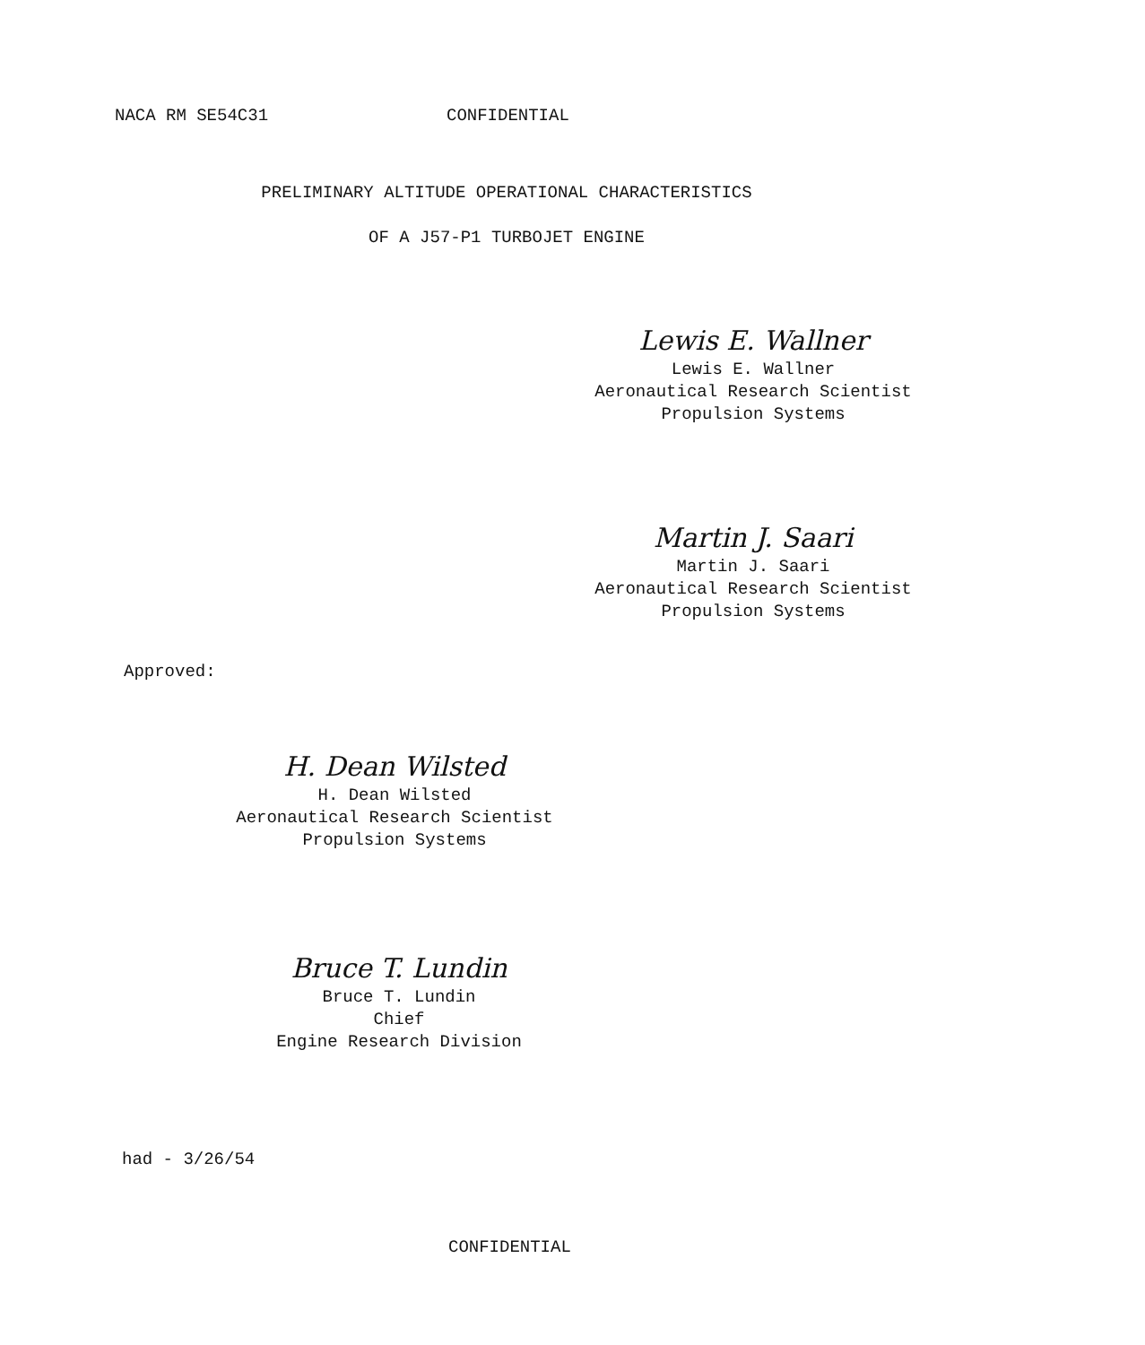NACA RM SE54C31 CONFIDENTIAL
PRELIMINARY ALTITUDE OPERATIONAL CHARACTERISTICS
OF A J57-P1 TURBOJET ENGINE
Lewis E. Wallner
Lewis E. Wallner
Aeronautical Research Scientist
Propulsion Systems
Martin J. Saari
Martin J. Saari
Aeronautical Research Scientist
Propulsion Systems
Approved:
H. Dean Wilsted
H. Dean Wilsted
Aeronautical Research Scientist
Propulsion Systems
Bruce T. Lundin
Bruce T. Lundin
Chief
Engine Research Division
had - 3/26/54
CONFIDENTIAL